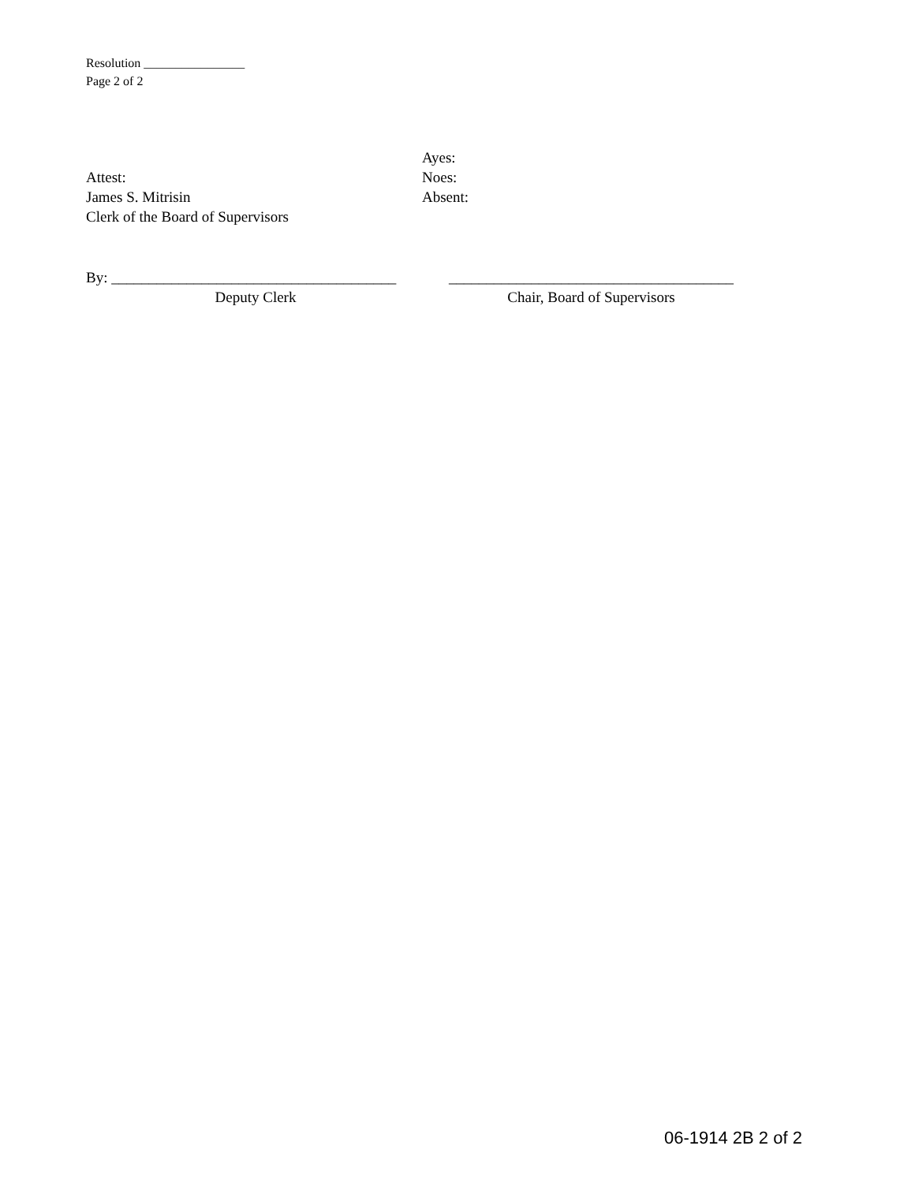Resolution ________________
Page 2 of 2
Attest:
James S. Mitrisin
Clerk of the Board of Supervisors
Ayes:
Noes:
Absent:
By: ______________________________________
Deputy Clerk
______________________________________
Chair, Board of Supervisors
06-1914 2B 2 of 2